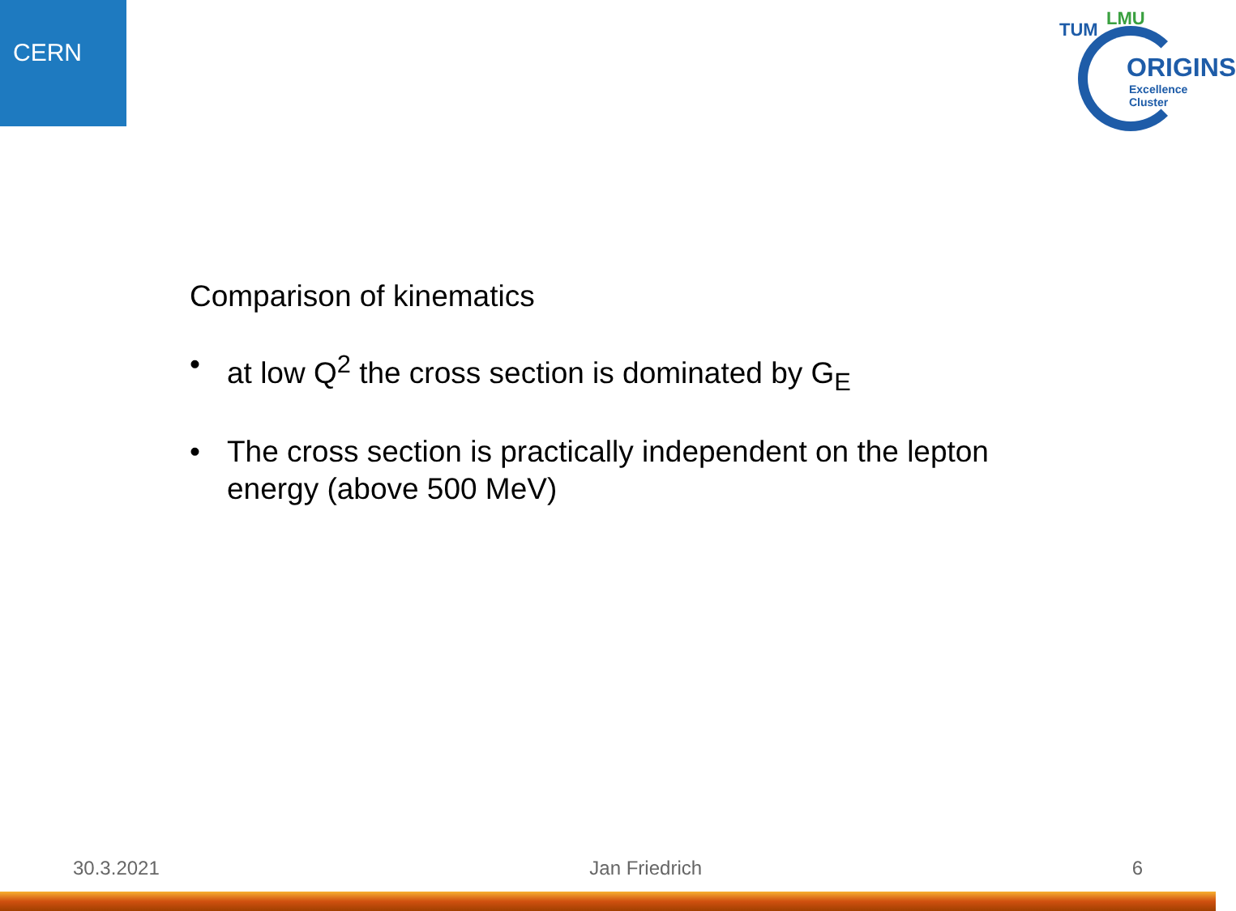CERN
LMU
TUM
ORIGINS
Excellence Cluster
Comparison of kinematics
• at low Q<sup>2</sup> the cross section is dominated by G<sub>E</sub>
• The cross section is practically independent on the lepton energy (above 500 MeV)
30.3.2021 Jan Friedrich 6